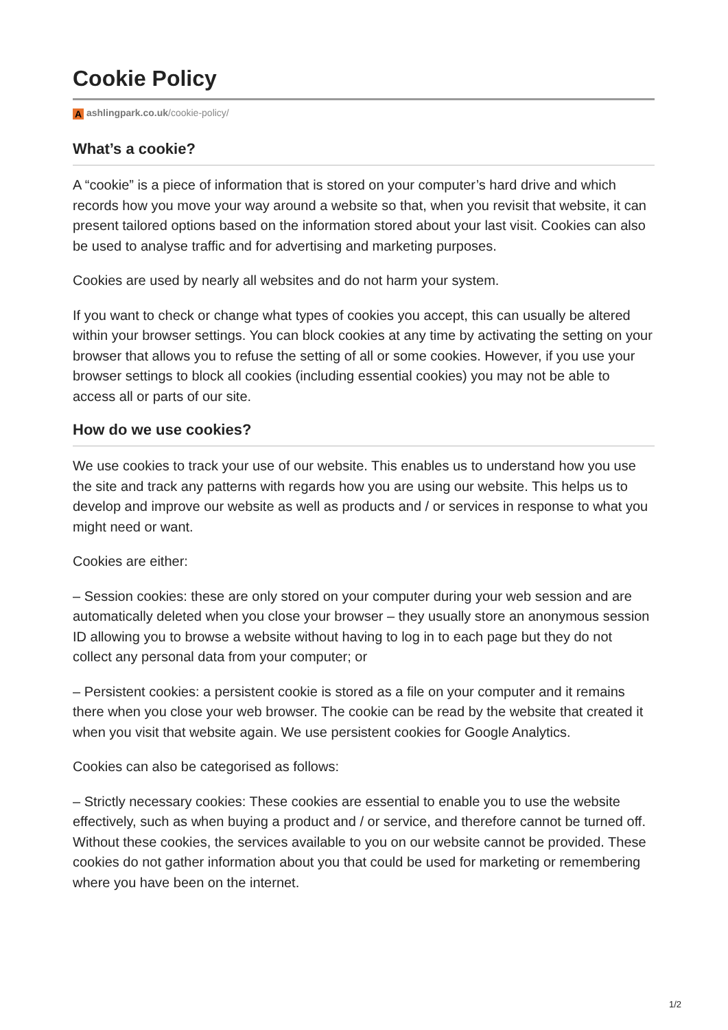Cookie Policy
Aashlingpark.co.uk/cookie-policy/
What’s a cookie?
A “cookie” is a piece of information that is stored on your computer’s hard drive and which records how you move your way around a website so that, when you revisit that website, it can present tailored options based on the information stored about your last visit. Cookies can also be used to analyse traffic and for advertising and marketing purposes.
Cookies are used by nearly all websites and do not harm your system.
If you want to check or change what types of cookies you accept, this can usually be altered within your browser settings. You can block cookies at any time by activating the setting on your browser that allows you to refuse the setting of all or some cookies. However, if you use your browser settings to block all cookies (including essential cookies) you may not be able to access all or parts of our site.
How do we use cookies?
We use cookies to track your use of our website. This enables us to understand how you use the site and track any patterns with regards how you are using our website. This helps us to develop and improve our website as well as products and / or services in response to what you might need or want.
Cookies are either:
– Session cookies: these are only stored on your computer during your web session and are automatically deleted when you close your browser – they usually store an anonymous session ID allowing you to browse a website without having to log in to each page but they do not collect any personal data from your computer; or
– Persistent cookies: a persistent cookie is stored as a file on your computer and it remains there when you close your web browser. The cookie can be read by the website that created it when you visit that website again. We use persistent cookies for Google Analytics.
Cookies can also be categorised as follows:
– Strictly necessary cookies: These cookies are essential to enable you to use the website effectively, such as when buying a product and / or service, and therefore cannot be turned off. Without these cookies, the services available to you on our website cannot be provided. These cookies do not gather information about you that could be used for marketing or remembering where you have been on the internet.
1/2